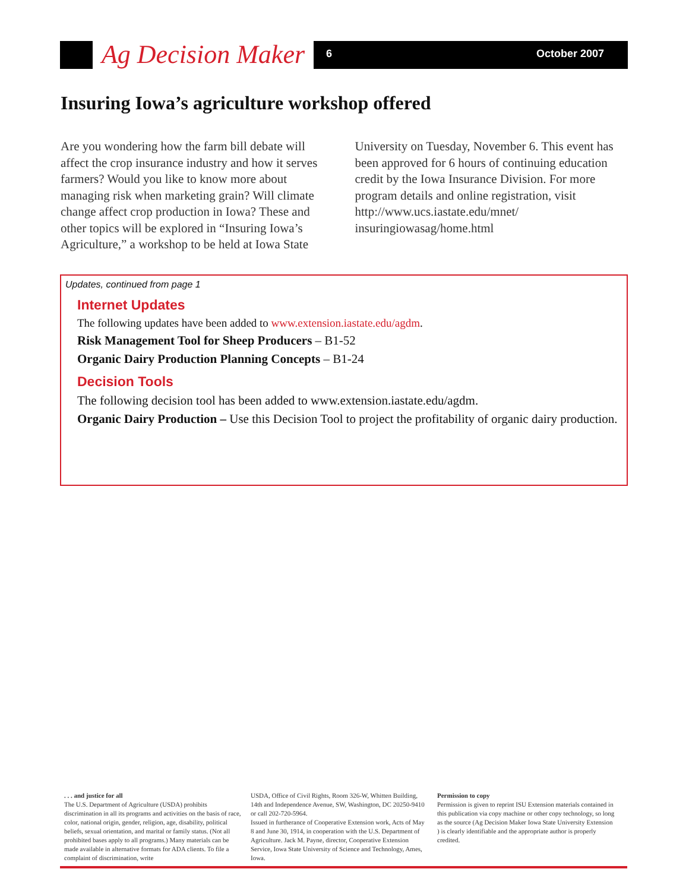Ag Decision Maker
6 October 2007
Insuring Iowa’s agriculture workshop offered
Are you wondering how the farm bill debate will affect the crop insurance industry and how it serves farmers? Would you like to know more about managing risk when marketing grain? Will climate change affect crop production in Iowa? These and other topics will be explored in “Insuring Iowa’s Agriculture,” a workshop to be held at Iowa State University on Tuesday, November 6. This event has been approved for 6 hours of continuing education credit by the Iowa Insurance Division. For more program details and online registration, visit http://www.ucs.iastate.edu/mnet/ insuringiowasag/home.html
Updates, continued from page 1
Internet Updates
The following updates have been added to www.extension.iastate.edu/agdm.
Risk Management Tool for Sheep Producers – B1-52
Organic Dairy Production Planning Concepts – B1-24
Decision Tools
The following decision tool has been added to www.extension.iastate.edu/agdm.
Organic Dairy Production – Use this Decision Tool to project the profitability of organic dairy production.
. . . and justice for all
The U.S. Department of Agriculture (USDA) prohibits discrimination in all its programs and activities on the basis of race, color, national origin, gender, religion, age, disability, political beliefs, sexual orientation, and marital or family status. (Not all prohibited bases apply to all programs.) Many materials can be made available in alternative formats for ADA clients. To file a complaint of discrimination, write
USDA, Office of Civil Rights, Room 326-W, Whitten Building, 14th and Independence Avenue, SW, Washington, DC 20250-9410 or call 202-720-5964.
Issued in furtherance of Cooperative Extension work, Acts of May 8 and June 30, 1914, in cooperation with the U.S. Department of Agriculture. Jack M. Payne, director, Cooperative Extension Service, Iowa State University of Science and Technology, Ames, Iowa.
Permission to copy
Permission is given to reprint ISU Extension materials contained in this publication via copy machine or other copy technology, so long as the source (Ag Decision Maker Iowa State University Extension ) is clearly identifiable and the appropriate author is properly credited.